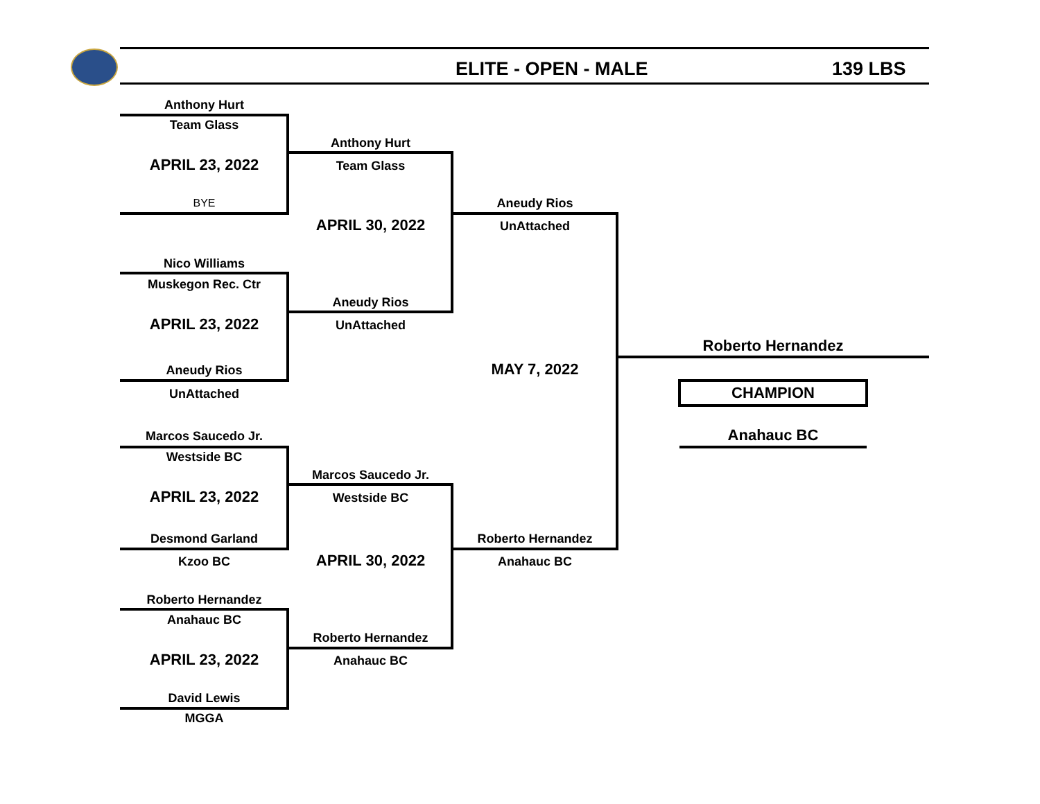ELITE - OPEN - MALE 139 LBS
Anthony Hurt
Team Glass
APRIL 23, 2022
BYE
Nico Williams
Muskegon Rec. Ctr
APRIL 23, 2022
Aneudy Rios
UnAttached
Marcos Saucedo Jr.
Westside BC
APRIL 23, 2022
Desmond Garland
Kzoo BC
Roberto Hernandez
Anahauc BC
APRIL 23, 2022
David Lewis
MGGA
Anthony Hurt
Team Glass
APRIL 30, 2022
Aneudy Rios
UnAttached
Marcos Saucedo Jr.
Westside BC
APRIL 30, 2022
Roberto Hernandez
Anahauc BC
Aneudy Rios
UnAttached
MAY 7, 2022
Roberto Hernandez
Anahauc BC
Roberto Hernandez
CHAMPION
Anahauc BC